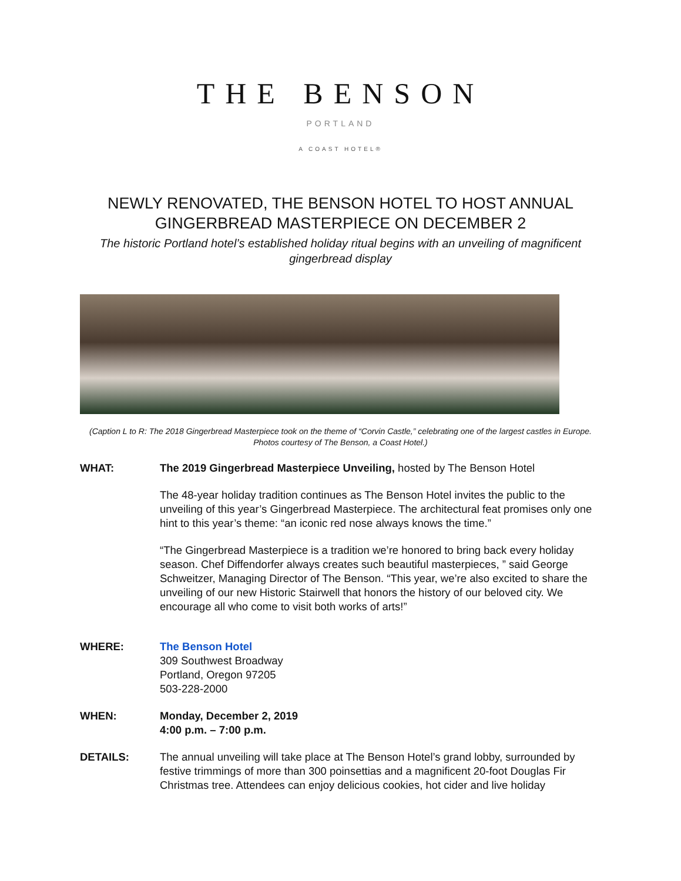THE BENSON
PORTLAND
A COAST HOTEL®
NEWLY RENOVATED, THE BENSON HOTEL TO HOST ANNUAL GINGERBREAD MASTERPIECE ON DECEMBER 2
The historic Portland hotel’s established holiday ritual begins with an unveiling of magnificent gingerbread display
(Caption L to R: The 2018 Gingerbread Masterpiece took on the theme of “Corvin Castle,” celebrating one of the largest castles in Europe. Photos courtesy of The Benson, a Coast Hotel.)
WHAT: The 2019 Gingerbread Masterpiece Unveiling, hosted by The Benson Hotel
The 48-year holiday tradition continues as The Benson Hotel invites the public to the unveiling of this year’s Gingerbread Masterpiece. The architectural feat promises only one hint to this year’s theme: “an iconic red nose always knows the time.”
“The Gingerbread Masterpiece is a tradition we’re honored to bring back every holiday season. Chef Diffendorfer always creates such beautiful masterpieces, ” said George Schweitzer, Managing Director of The Benson. “This year, we’re also excited to share the unveiling of our new Historic Stairwell that honors the history of our beloved city. We encourage all who come to visit both works of arts!”
WHERE: The Benson Hotel
309 Southwest Broadway
Portland, Oregon 97205
503-228-2000
WHEN: Monday, December 2, 2019
4:00 p.m. – 7:00 p.m.
DETAILS: The annual unveiling will take place at The Benson Hotel’s grand lobby, surrounded by festive trimmings of more than 300 poinsettias and a magnificent 20-foot Douglas Fir Christmas tree. Attendees can enjoy delicious cookies, hot cider and live holiday